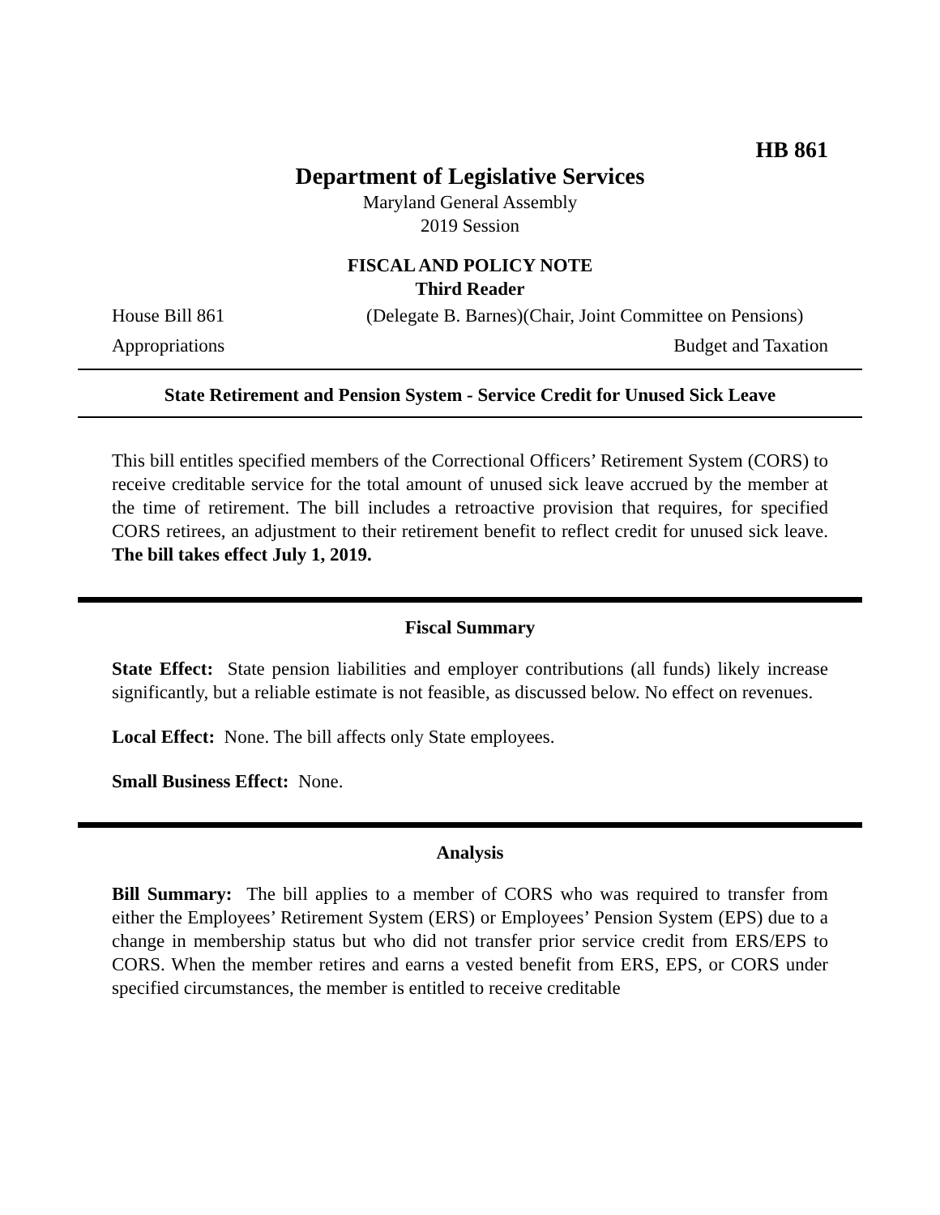HB 861
Department of Legislative Services
Maryland General Assembly
2019 Session
FISCAL AND POLICY NOTE
Third Reader
House Bill 861 (Delegate B. Barnes)(Chair, Joint Committee on Pensions)
Appropriations Budget and Taxation
State Retirement and Pension System - Service Credit for Unused Sick Leave
This bill entitles specified members of the Correctional Officers’ Retirement System (CORS) to receive creditable service for the total amount of unused sick leave accrued by the member at the time of retirement. The bill includes a retroactive provision that requires, for specified CORS retirees, an adjustment to their retirement benefit to reflect credit for unused sick leave. The bill takes effect July 1, 2019.
Fiscal Summary
State Effect: State pension liabilities and employer contributions (all funds) likely increase significantly, but a reliable estimate is not feasible, as discussed below. No effect on revenues.
Local Effect: None. The bill affects only State employees.
Small Business Effect: None.
Analysis
Bill Summary: The bill applies to a member of CORS who was required to transfer from either the Employees’ Retirement System (ERS) or Employees’ Pension System (EPS) due to a change in membership status but who did not transfer prior service credit from ERS/EPS to CORS. When the member retires and earns a vested benefit from ERS, EPS, or CORS under specified circumstances, the member is entitled to receive creditable